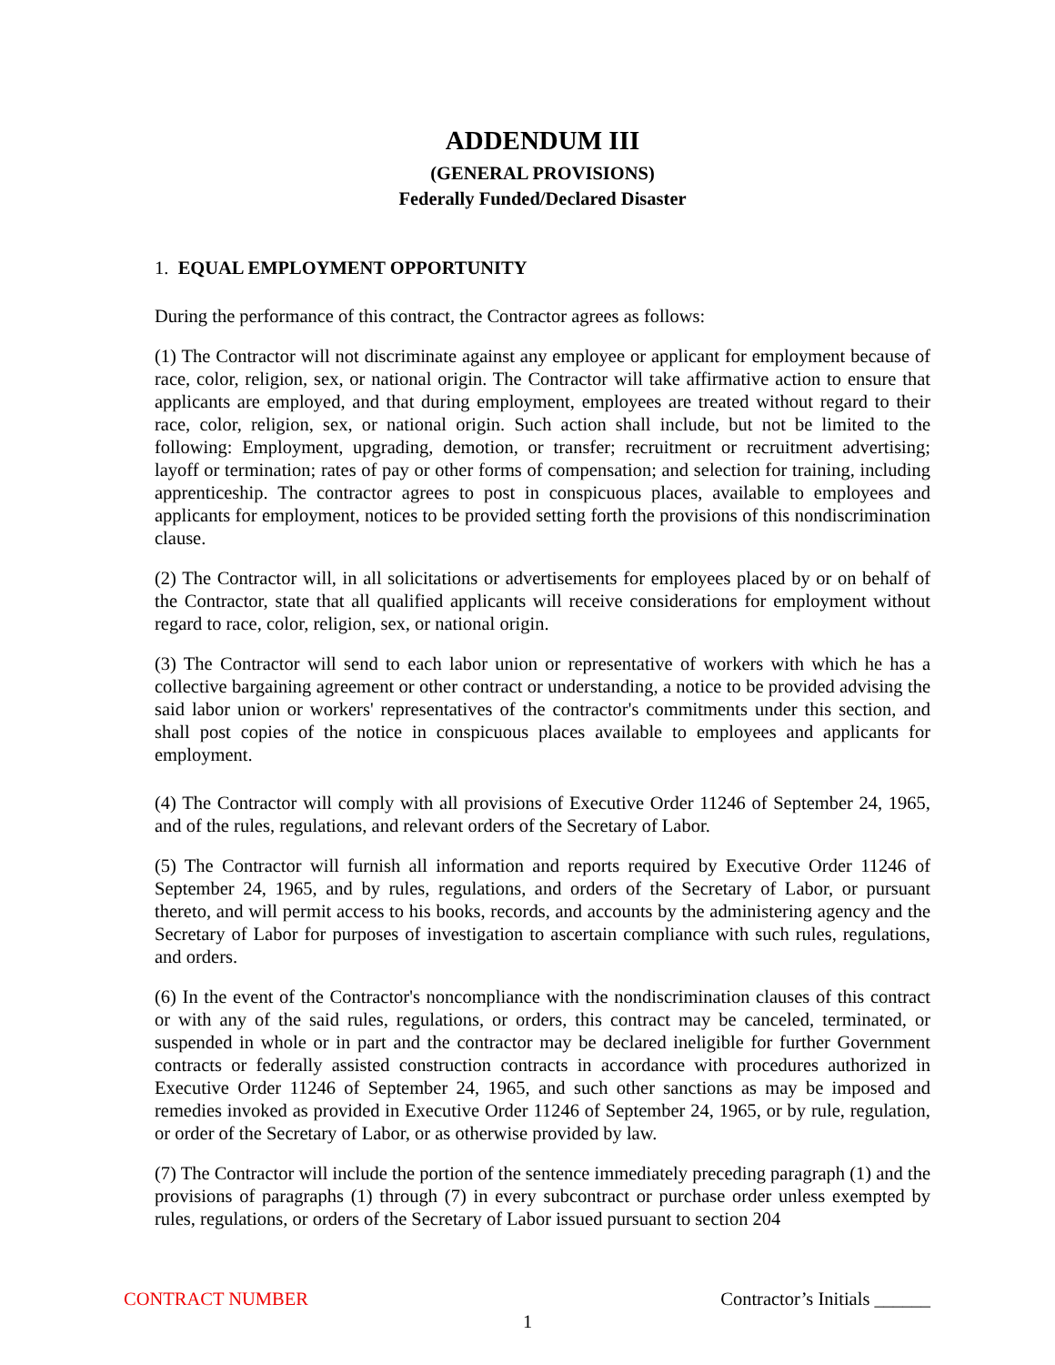ADDENDUM III
(GENERAL PROVISIONS)
Federally Funded/Declared Disaster
1. EQUAL EMPLOYMENT OPPORTUNITY
During the performance of this contract, the Contractor agrees as follows:
(1) The Contractor will not discriminate against any employee or applicant for employment because of race, color, religion, sex, or national origin. The Contractor will take affirmative action to ensure that applicants are employed, and that during employment, employees are treated without regard to their race, color, religion, sex, or national origin. Such action shall include, but not be limited to the following: Employment, upgrading, demotion, or transfer; recruitment or recruitment advertising; layoff or termination; rates of pay or other forms of compensation; and selection for training, including apprenticeship. The contractor agrees to post in conspicuous places, available to employees and applicants for employment, notices to be provided setting forth the provisions of this nondiscrimination clause.
(2) The Contractor will, in all solicitations or advertisements for employees placed by or on behalf of the Contractor, state that all qualified applicants will receive considerations for employment without regard to race, color, religion, sex, or national origin.
(3) The Contractor will send to each labor union or representative of workers with which he has a collective bargaining agreement or other contract or understanding, a notice to be provided advising the said labor union or workers' representatives of the contractor's commitments under this section, and shall post copies of the notice in conspicuous places available to employees and applicants for employment.
(4) The Contractor will comply with all provisions of Executive Order 11246 of September 24, 1965, and of the rules, regulations, and relevant orders of the Secretary of Labor.
(5) The Contractor will furnish all information and reports required by Executive Order 11246 of September 24, 1965, and by rules, regulations, and orders of the Secretary of Labor, or pursuant thereto, and will permit access to his books, records, and accounts by the administering agency and the Secretary of Labor for purposes of investigation to ascertain compliance with such rules, regulations, and orders.
(6) In the event of the Contractor's noncompliance with the nondiscrimination clauses of this contract or with any of the said rules, regulations, or orders, this contract may be canceled, terminated, or suspended in whole or in part and the contractor may be declared ineligible for further Government contracts or federally assisted construction contracts in accordance with procedures authorized in Executive Order 11246 of September 24, 1965, and such other sanctions as may be imposed and remedies invoked as provided in Executive Order 11246 of September 24, 1965, or by rule, regulation, or order of the Secretary of Labor, or as otherwise provided by law.
(7) The Contractor will include the portion of the sentence immediately preceding paragraph (1) and the provisions of paragraphs (1) through (7) in every subcontract or purchase order unless exempted by rules, regulations, or orders of the Secretary of Labor issued pursuant to section 204
CONTRACT NUMBER Contractor’s Initials ______
1